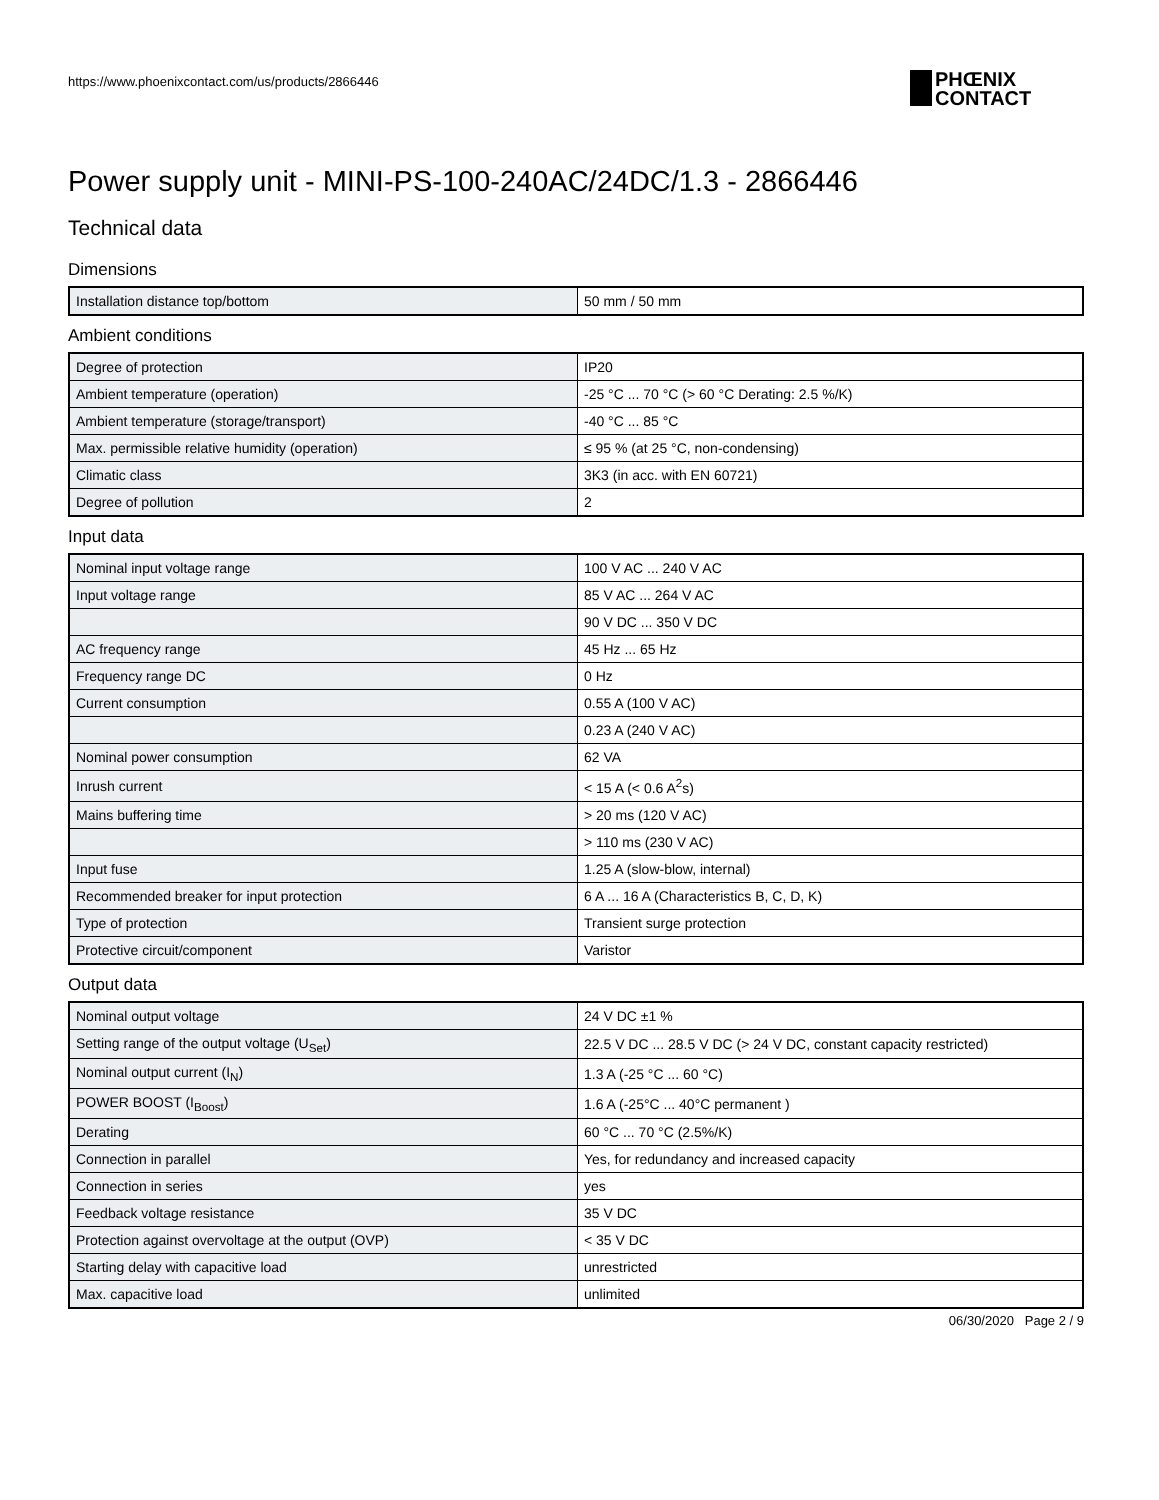https://www.phoenixcontact.com/us/products/2866446
PHŒNIX
CONTACT
Power supply unit - MINI-PS-100-240AC/24DC/1.3 - 2866446
Technical data
Dimensions
| Installation distance top/bottom | 50 mm / 50 mm |
Ambient conditions
| Degree of protection | IP20 |
| Ambient temperature (operation) | -25 °C ... 70 °C (> 60 °C Derating: 2.5 %/K) |
| Ambient temperature (storage/transport) | -40 °C ... 85 °C |
| Max. permissible relative humidity (operation) | ≤ 95 % (at 25 °C, non-condensing) |
| Climatic class | 3K3 (in acc. with EN 60721) |
| Degree of pollution | 2 |
Input data
| Nominal input voltage range | 100 V AC ... 240 V AC |
| Input voltage range | 85 V AC ... 264 V AC |
| | 90 V DC ... 350 V DC |
| AC frequency range | 45 Hz ... 65 Hz |
| Frequency range DC | 0 Hz |
| Current consumption | 0.55 A (100 V AC) |
| | 0.23 A (240 V AC) |
| Nominal power consumption | 62 VA |
| Inrush current | < 15 A (< 0.6 A<sup>2</sup>s) |
| Mains buffering time | > 20 ms (120 V AC) |
| | > 110 ms (230 V AC) |
| Input fuse | 1.25 A (slow-blow, internal) |
| Recommended breaker for input protection | 6 A ... 16 A (Characteristics B, C, D, K) |
| Type of protection | Transient surge protection |
| Protective circuit/component | Varistor |
Output data
| Nominal output voltage | 24 V DC ±1 % |
| Setting range of the output voltage (U<sub>Set</sub>) | 22.5 V DC ... 28.5 V DC (> 24 V DC, constant capacity restricted) |
| Nominal output current (I<sub>N</sub>) | 1.3 A (-25 °C ... 60 °C) |
| POWER BOOST (I<sub>Boost</sub>) | 1.6 A (-25°C ... 40°C permanent ) |
| Derating | 60 °C ... 70 °C (2.5%/K) |
| Connection in parallel | Yes, for redundancy and increased capacity |
| Connection in series | yes |
| Feedback voltage resistance | 35 V DC |
| Protection against overvoltage at the output (OVP) | < 35 V DC |
| Starting delay with capacitive load | unrestricted |
| Max. capacitive load | unlimited |
06/30/2020 Page 2 / 9